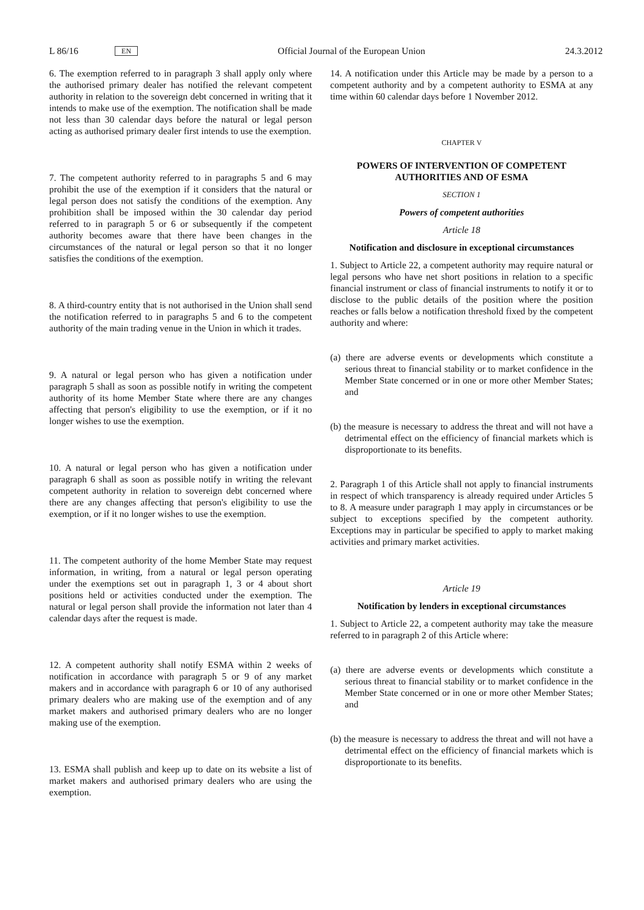L 86/16 EN
Official Journal of the European Union 24.3.2012
6. The exemption referred to in paragraph 3 shall apply only where the authorised primary dealer has notified the relevant competent authority in relation to the sovereign debt concerned in writing that it intends to make use of the exemption. The notification shall be made not less than 30 calendar days before the natural or legal person acting as authorised primary dealer first intends to use the exemption.
7. The competent authority referred to in paragraphs 5 and 6 may prohibit the use of the exemption if it considers that the natural or legal person does not satisfy the conditions of the exemption. Any prohibition shall be imposed within the 30 calendar day period referred to in paragraph 5 or 6 or subsequently if the competent authority becomes aware that there have been changes in the circumstances of the natural or legal person so that it no longer satisfies the conditions of the exemption.
8. A third-country entity that is not authorised in the Union shall send the notification referred to in paragraphs 5 and 6 to the competent authority of the main trading venue in the Union in which it trades.
9. A natural or legal person who has given a notification under paragraph 5 shall as soon as possible notify in writing the competent authority of its home Member State where there are any changes affecting that person's eligibility to use the exemption, or if it no longer wishes to use the exemption.
10. A natural or legal person who has given a notification under paragraph 6 shall as soon as possible notify in writing the relevant competent authority in relation to sovereign debt concerned where there are any changes affecting that person's eligibility to use the exemption, or if it no longer wishes to use the exemption.
11. The competent authority of the home Member State may request information, in writing, from a natural or legal person operating under the exemptions set out in paragraph 1, 3 or 4 about short positions held or activities conducted under the exemption. The natural or legal person shall provide the information not later than 4 calendar days after the request is made.
12. A competent authority shall notify ESMA within 2 weeks of notification in accordance with paragraph 5 or 9 of any market makers and in accordance with paragraph 6 or 10 of any authorised primary dealers who are making use of the exemption and of any market makers and authorised primary dealers who are no longer making use of the exemption.
13. ESMA shall publish and keep up to date on its website a list of market makers and authorised primary dealers who are using the exemption.
14. A notification under this Article may be made by a person to a competent authority and by a competent authority to ESMA at any time within 60 calendar days before 1 November 2012.
CHAPTER V
POWERS OF INTERVENTION OF COMPETENT AUTHORITIES AND OF ESMA
SECTION 1
Powers of competent authorities
Article 18
Notification and disclosure in exceptional circumstances
1. Subject to Article 22, a competent authority may require natural or legal persons who have net short positions in relation to a specific financial instrument or class of financial instruments to notify it or to disclose to the public details of the position where the position reaches or falls below a notification threshold fixed by the competent authority and where:
(a) there are adverse events or developments which constitute a serious threat to financial stability or to market confidence in the Member State concerned or in one or more other Member States; and
(b) the measure is necessary to address the threat and will not have a detrimental effect on the efficiency of financial markets which is disproportionate to its benefits.
2. Paragraph 1 of this Article shall not apply to financial instruments in respect of which transparency is already required under Articles 5 to 8. A measure under paragraph 1 may apply in circumstances or be subject to exceptions specified by the competent authority. Exceptions may in particular be specified to apply to market making activities and primary market activities.
Article 19
Notification by lenders in exceptional circumstances
1. Subject to Article 22, a competent authority may take the measure referred to in paragraph 2 of this Article where:
(a) there are adverse events or developments which constitute a serious threat to financial stability or to market confidence in the Member State concerned or in one or more other Member States; and
(b) the measure is necessary to address the threat and will not have a detrimental effect on the efficiency of financial markets which is disproportionate to its benefits.